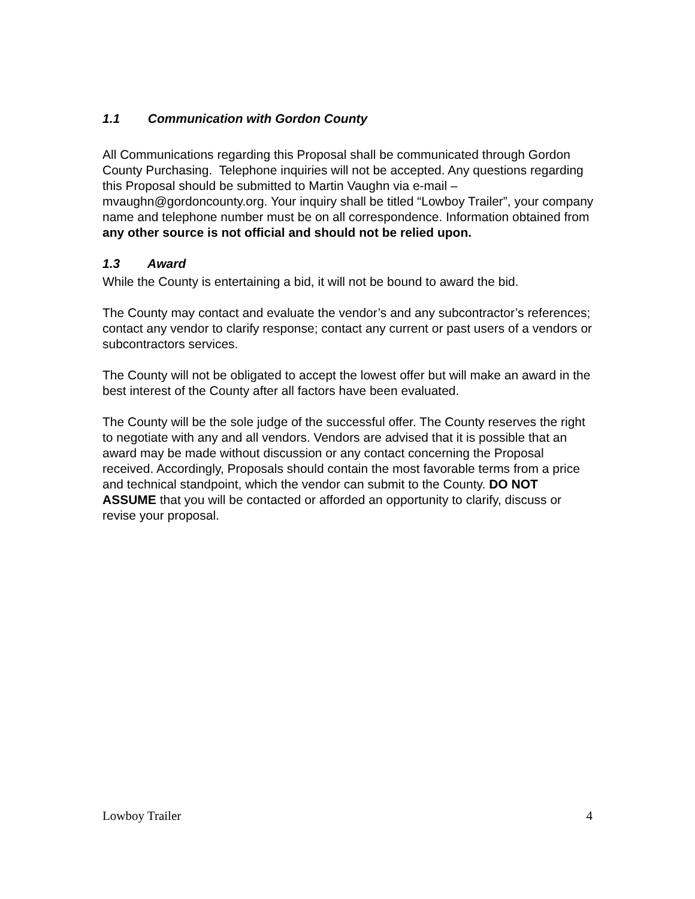1.1 Communication with Gordon County
All Communications regarding this Proposal shall be communicated through Gordon County Purchasing. Telephone inquiries will not be accepted. Any questions regarding this Proposal should be submitted to Martin Vaughn via e-mail – mvaughn@gordoncounty.org. Your inquiry shall be titled “Lowboy Trailer”, your company name and telephone number must be on all correspondence. Information obtained from any other source is not official and should not be relied upon.
1.3 Award
While the County is entertaining a bid, it will not be bound to award the bid.
The County may contact and evaluate the vendor’s and any subcontractor’s references; contact any vendor to clarify response; contact any current or past users of a vendors or subcontractors services.
The County will not be obligated to accept the lowest offer but will make an award in the best interest of the County after all factors have been evaluated.
The County will be the sole judge of the successful offer. The County reserves the right to negotiate with any and all vendors. Vendors are advised that it is possible that an award may be made without discussion or any contact concerning the Proposal received. Accordingly, Proposals should contain the most favorable terms from a price and technical standpoint, which the vendor can submit to the County. DO NOT ASSUME that you will be contacted or afforded an opportunity to clarify, discuss or revise your proposal.
Lowboy Trailer 4